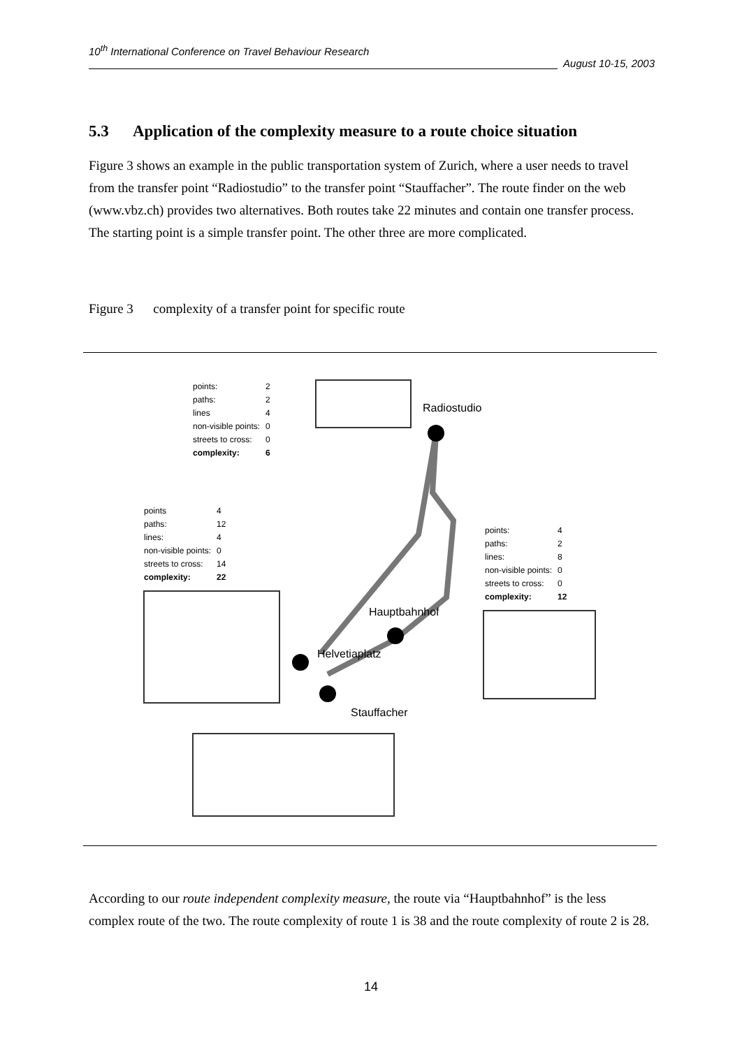10<sup>th</sup> International Conference on Travel Behaviour Research
August 10-15, 2003
5.3 Application of the complexity measure to a route choice situation
Figure 3 shows an example in the public transportation system of Zurich, where a user needs to travel from the transfer point “Radiostudio” to the transfer point “Stauffacher”. The route finder on the web (www.vbz.ch) provides two alternatives. Both routes take 22 minutes and contain one transfer process. The starting point is a simple transfer point. The other three are more complicated.
Figure 3 complexity of a transfer point for specific route
| points: | 2 |
| paths: | 2 |
| lines | 4 |
| non-visible points: | 0 |
| streets to cross: | 0 |
| complexity: | 6 |
| points | 4 |
| paths: | 12 |
| lines: | 4 |
| non-visible points: | 0 |
| streets to cross: | 14 |
| complexity: | 22 |
| points: | 4 |
| paths: | 2 |
| lines: | 8 |
| non-visible points: | 0 |
| streets to cross: | 0 |
| complexity: | 12 |
Radiostudio
Hauptbahnhof
Helvetiaplatz
Stauffacher
According to our route independent complexity measure, the route via “Hauptbahnhof” is the less complex route of the two. The route complexity of route 1 is 38 and the route complexity of route 2 is 28.
14